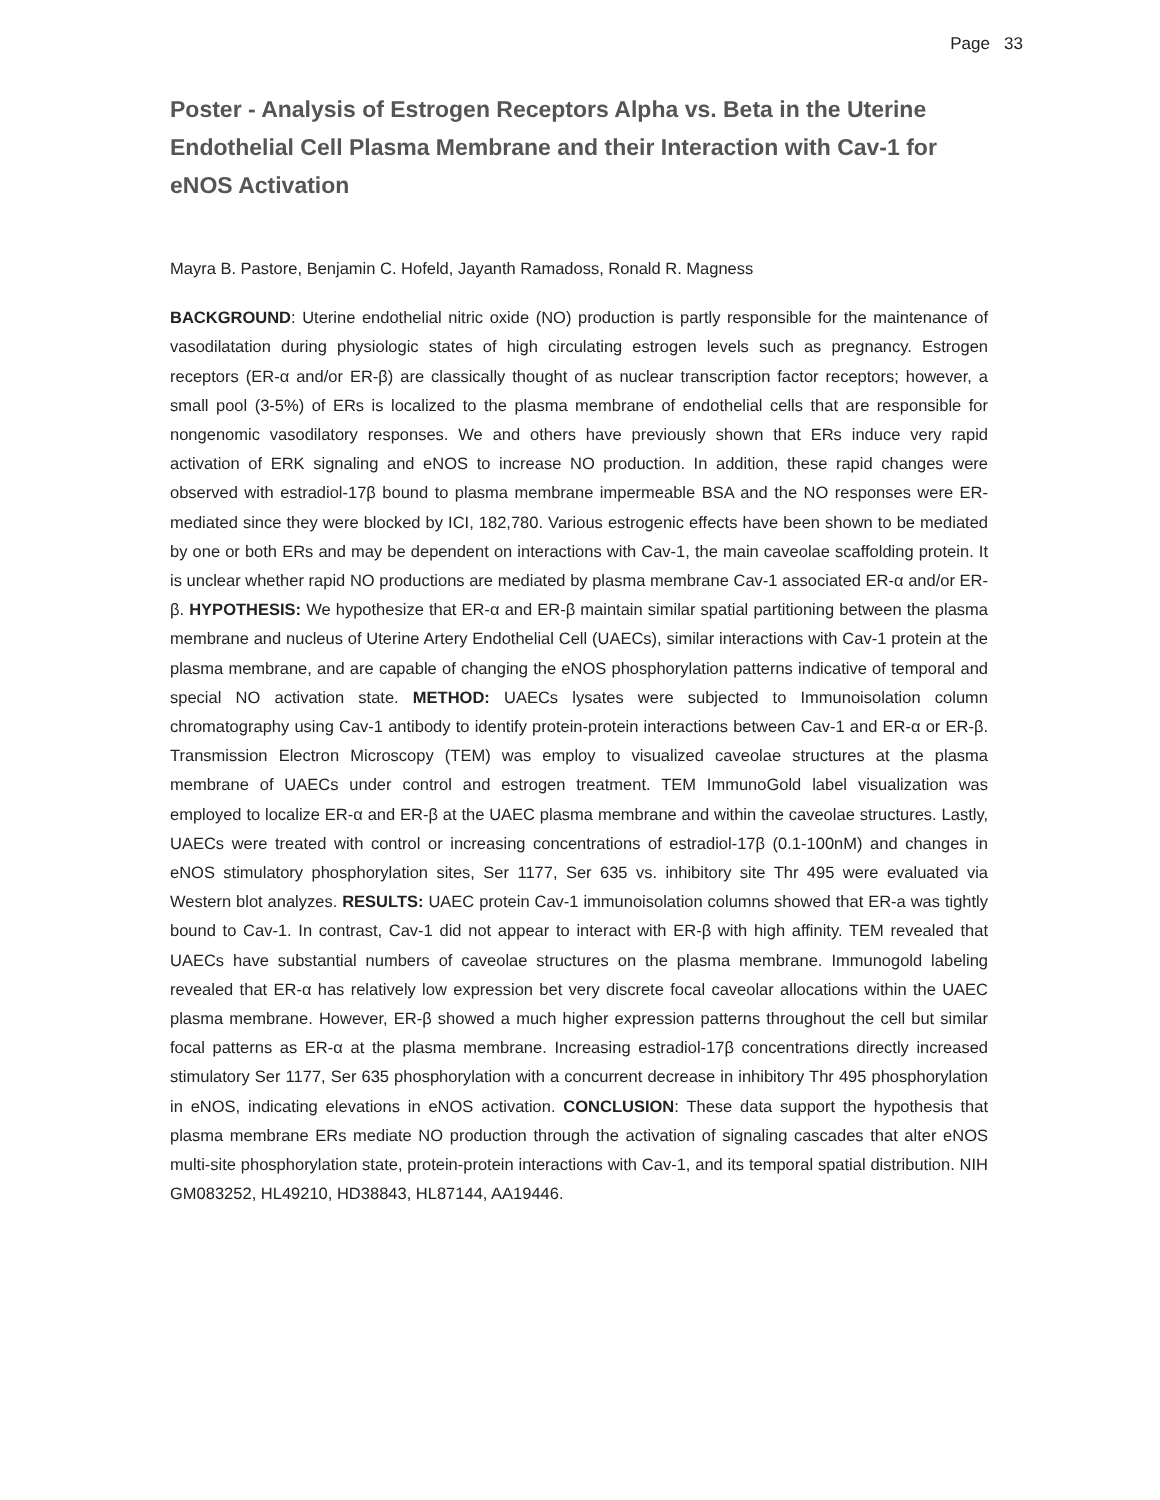Page 33
Poster - Analysis of Estrogen Receptors Alpha vs. Beta in the Uterine Endothelial Cell Plasma Membrane and their Interaction with Cav-1 for eNOS Activation
Mayra B. Pastore, Benjamin C. Hofeld, Jayanth Ramadoss, Ronald R. Magness
BACKGROUND: Uterine endothelial nitric oxide (NO) production is partly responsible for the maintenance of vasodilatation during physiologic states of high circulating estrogen levels such as pregnancy. Estrogen receptors (ER-α and/or ER-β) are classically thought of as nuclear transcription factor receptors; however, a small pool (3-5%) of ERs is localized to the plasma membrane of endothelial cells that are responsible for nongenomic vasodilatory responses. We and others have previously shown that ERs induce very rapid activation of ERK signaling and eNOS to increase NO production. In addition, these rapid changes were observed with estradiol-17β bound to plasma membrane impermeable BSA and the NO responses were ER-mediated since they were blocked by ICI, 182,780. Various estrogenic effects have been shown to be mediated by one or both ERs and may be dependent on interactions with Cav-1, the main caveolae scaffolding protein. It is unclear whether rapid NO productions are mediated by plasma membrane Cav-1 associated ER-α and/or ER-β. HYPOTHESIS: We hypothesize that ER-α and ER-β maintain similar spatial partitioning between the plasma membrane and nucleus of Uterine Artery Endothelial Cell (UAECs), similar interactions with Cav-1 protein at the plasma membrane, and are capable of changing the eNOS phosphorylation patterns indicative of temporal and special NO activation state. METHOD: UAECs lysates were subjected to Immunoisolation column chromatography using Cav-1 antibody to identify protein-protein interactions between Cav-1 and ER-α or ER-β. Transmission Electron Microscopy (TEM) was employ to visualized caveolae structures at the plasma membrane of UAECs under control and estrogen treatment. TEM ImmunoGold label visualization was employed to localize ER-α and ER-β at the UAEC plasma membrane and within the caveolae structures. Lastly, UAECs were treated with control or increasing concentrations of estradiol-17β (0.1-100nM) and changes in eNOS stimulatory phosphorylation sites, Ser 1177, Ser 635 vs. inhibitory site Thr 495 were evaluated via Western blot analyzes. RESULTS: UAEC protein Cav-1 immunoisolation columns showed that ER-a was tightly bound to Cav-1. In contrast, Cav-1 did not appear to interact with ER-β with high affinity. TEM revealed that UAECs have substantial numbers of caveolae structures on the plasma membrane. Immunogold labeling revealed that ER-α has relatively low expression bet very discrete focal caveolar allocations within the UAEC plasma membrane. However, ER-β showed a much higher expression patterns throughout the cell but similar focal patterns as ER-α at the plasma membrane. Increasing estradiol-17β concentrations directly increased stimulatory Ser 1177, Ser 635 phosphorylation with a concurrent decrease in inhibitory Thr 495 phosphorylation in eNOS, indicating elevations in eNOS activation. CONCLUSION: These data support the hypothesis that plasma membrane ERs mediate NO production through the activation of signaling cascades that alter eNOS multi-site phosphorylation state, protein-protein interactions with Cav-1, and its temporal spatial distribution. NIH GM083252, HL49210, HD38843, HL87144, AA19446.